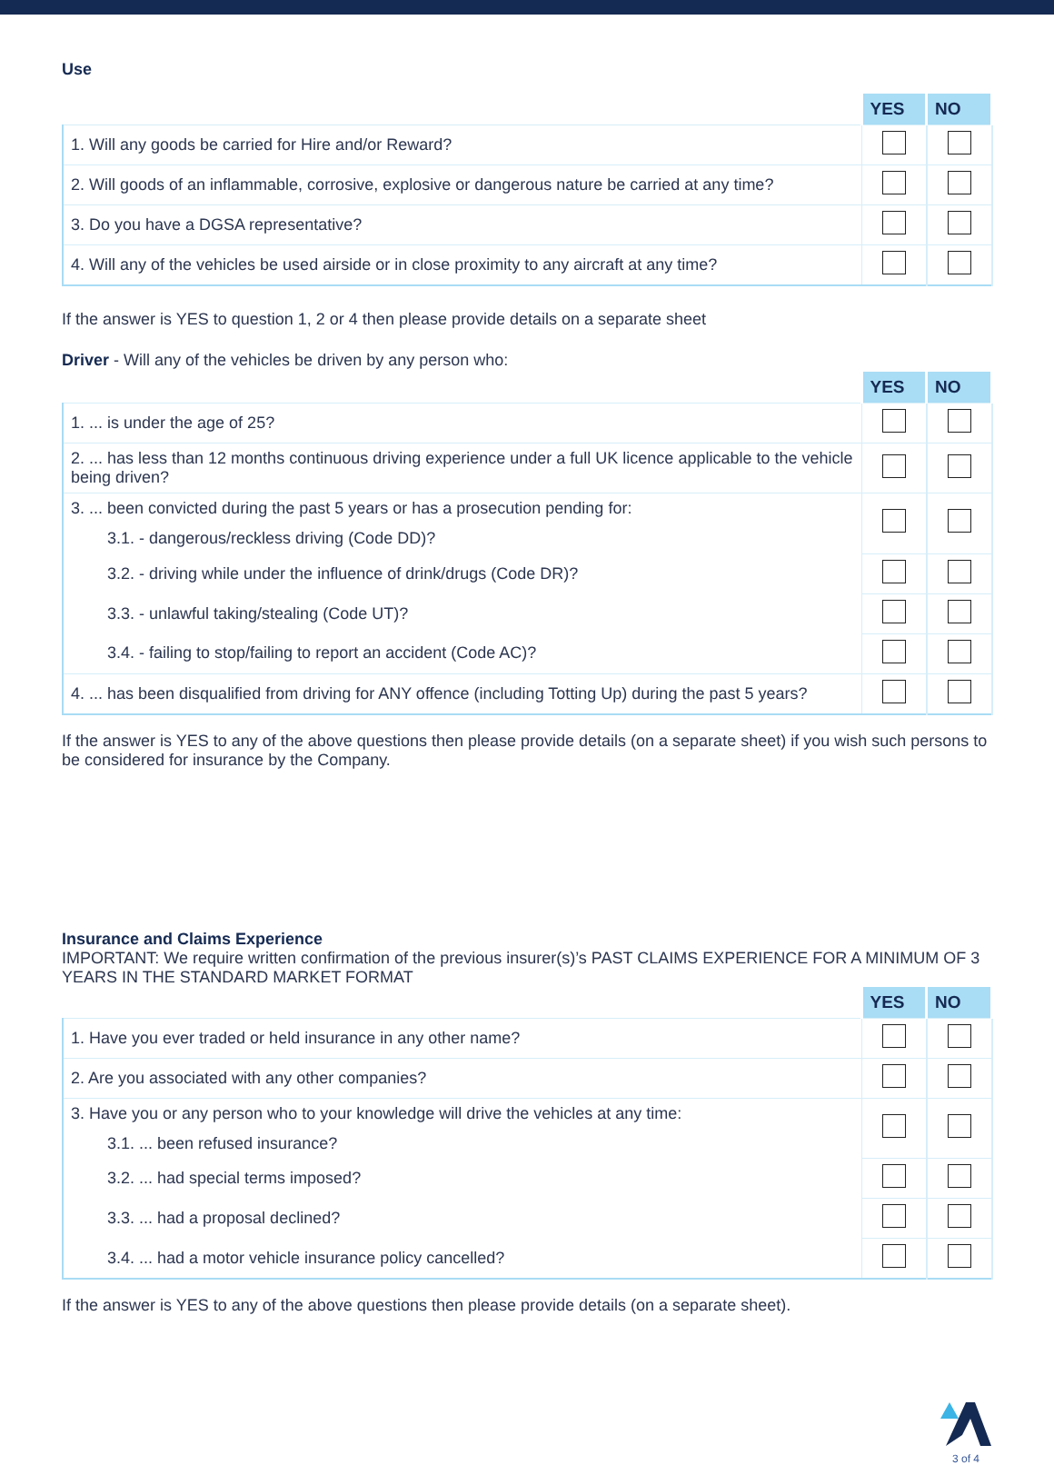Use
| | YES | NO |
| --- | --- | --- |
| 1. Will any goods be carried for Hire and/or Reward? | | |
| 2. Will goods of an inflammable, corrosive, explosive or dangerous nature be carried at any time? | | |
| 3. Do you have a DGSA representative? | | |
| 4. Will any of the vehicles be used airside or in close proximity to any aircraft at any time? | | |
If the answer is YES to question 1, 2 or 4 then please provide details on a separate sheet
Driver - Will any of the vehicles be driven by any person who:
| | YES | NO |
| --- | --- | --- |
| 1. ... is under the age of 25? | | |
| 2. ... has less than 12 months continuous driving experience under a full UK licence applicable to the vehicle being driven? | | |
| 3. ... been convicted during the past 5 years or has a prosecution pending for: | | |
| 3.1. - dangerous/reckless driving (Code DD)? | | |
| 3.2. - driving while under the influence of drink/drugs (Code DR)? | | |
| 3.3. - unlawful taking/stealing (Code UT)? | | |
| 3.4. - failing to stop/failing to report an accident (Code AC)? | | |
| 4. ... has been disqualified from driving for ANY offence (including Totting Up) during the past 5 years? | | |
If the answer is YES to any of the above questions then please provide details (on a separate sheet) if you wish such persons to be considered for insurance by the Company.
Insurance and Claims Experience
IMPORTANT: We require written confirmation of the previous insurer(s)’s PAST CLAIMS EXPERIENCE FOR A MINIMUM OF 3 YEARS IN THE STANDARD MARKET FORMAT
| | YES | NO |
| --- | --- | --- |
| 1. Have you ever traded or held insurance in any other name? | | |
| 2. Are you associated with any other companies? | | |
| 3. Have you or any person who to your knowledge will drive the vehicles at any time: | | |
| 3.1. ... been refused insurance? | | |
| 3.2. ... had special terms imposed? | | |
| 3.3. ... had a proposal declined? | | |
| 3.4. ... had a motor vehicle insurance policy cancelled? | | |
If the answer is YES to any of the above questions then please provide details (on a separate sheet).
3 of 4